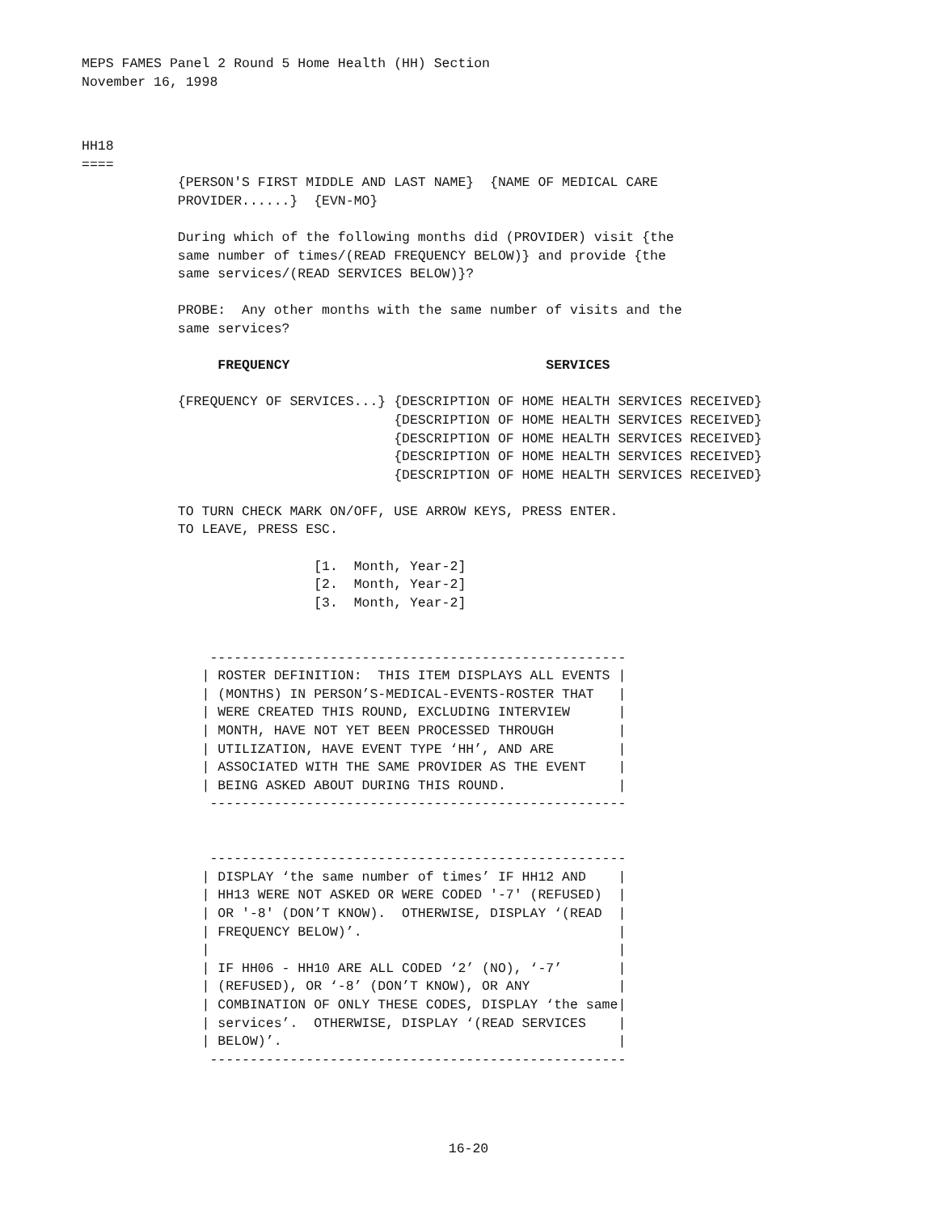MEPS FAMES Panel 2 Round 5 Home Health (HH) Section
November 16, 1998
HH18
====
            {PERSON'S FIRST MIDDLE AND LAST NAME}  {NAME OF MEDICAL CARE
            PROVIDER......}  {EVN-MO}

            During which of the following months did (PROVIDER) visit {the
            same number of times/(READ FREQUENCY BELOW)} and provide {the
            same services/(READ SERVICES BELOW)}?

            PROBE:  Any other months with the same number of visits and the
            same services?

                 FREQUENCY                                SERVICES

            {FREQUENCY OF SERVICES...} {DESCRIPTION OF HOME HEALTH SERVICES RECEIVED}
                                       {DESCRIPTION OF HOME HEALTH SERVICES RECEIVED}
                                       {DESCRIPTION OF HOME HEALTH SERVICES RECEIVED}
                                       {DESCRIPTION OF HOME HEALTH SERVICES RECEIVED}
                                       {DESCRIPTION OF HOME HEALTH SERVICES RECEIVED}

            TO TURN CHECK MARK ON/OFF, USE ARROW KEYS, PRESS ENTER.
            TO LEAVE, PRESS ESC.

                             [1.  Month, Year-2]
                             [2.  Month, Year-2]
                             [3.  Month, Year-2]


                ----------------------------------------------------
               | ROSTER DEFINITION:  THIS ITEM DISPLAYS ALL EVENTS |
               | (MONTHS) IN PERSON’S-MEDICAL-EVENTS-ROSTER THAT   |
               | WERE CREATED THIS ROUND, EXCLUDING INTERVIEW      |
               | MONTH, HAVE NOT YET BEEN PROCESSED THROUGH        |
               | UTILIZATION, HAVE EVENT TYPE ‘HH’, AND ARE        |
               | ASSOCIATED WITH THE SAME PROVIDER AS THE EVENT    |
               | BEING ASKED ABOUT DURING THIS ROUND.              |
                ----------------------------------------------------


                ----------------------------------------------------
               | DISPLAY ‘the same number of times’ IF HH12 AND    |
               | HH13 WERE NOT ASKED OR WERE CODED '-7' (REFUSED)  |
               | OR '-8' (DON’T KNOW).  OTHERWISE, DISPLAY ‘(READ  |
               | FREQUENCY BELOW)’.                                |
               |                                                   |
               | IF HH06 - HH10 ARE ALL CODED ‘2’ (NO), ‘-7’       |
               | (REFUSED), OR ‘-8’ (DON’T KNOW), OR ANY           |
               | COMBINATION OF ONLY THESE CODES, DISPLAY ‘the same|
               | services’.  OTHERWISE, DISPLAY ‘(READ SERVICES    |
               | BELOW)’.                                          |
                ----------------------------------------------------
16-20